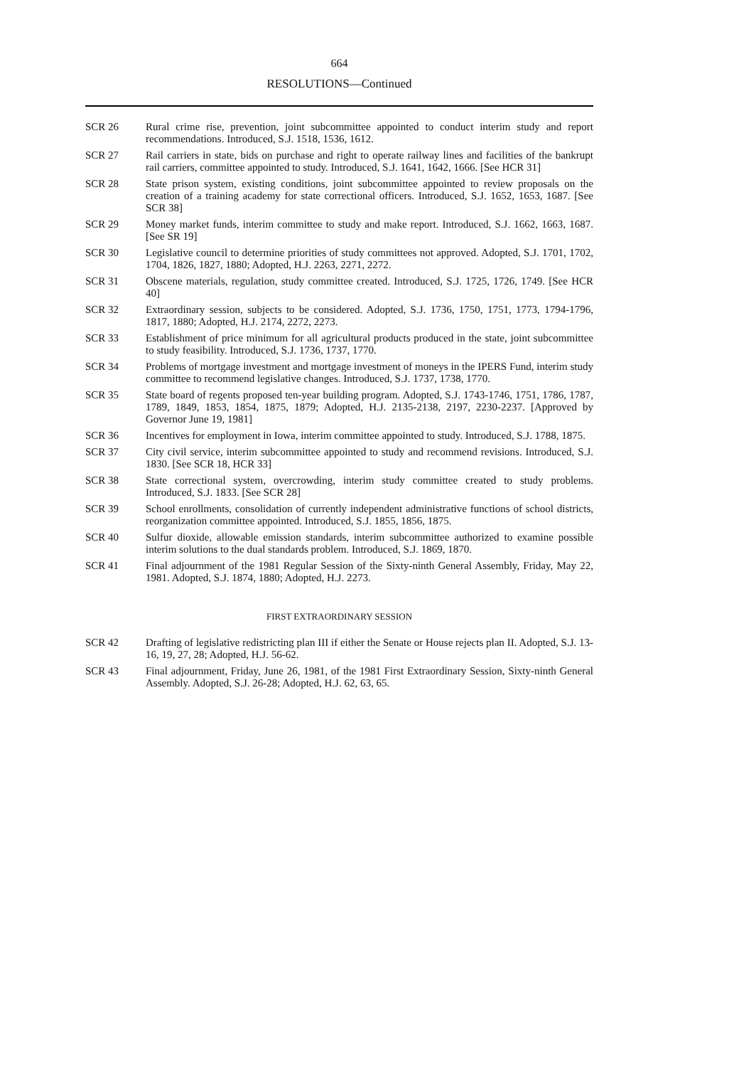664
RESOLUTIONS—Continued
SCR 26 Rural crime rise, prevention, joint subcommittee appointed to conduct interim study and report recommendations. Introduced, S.J. 1518, 1536, 1612.
SCR 27 Rail carriers in state, bids on purchase and right to operate railway lines and facilities of the bankrupt rail carriers, committee appointed to study. Introduced, S.J. 1641, 1642, 1666. [See HCR 31]
SCR 28 State prison system, existing conditions, joint subcommittee appointed to review proposals on the creation of a training academy for state correctional officers. Introduced, S.J. 1652, 1653, 1687. [See SCR 38]
SCR 29 Money market funds, interim committee to study and make report. Introduced, S.J. 1662, 1663, 1687. [See SR 19]
SCR 30 Legislative council to determine priorities of study committees not approved. Adopted, S.J. 1701, 1702, 1704, 1826, 1827, 1880; Adopted, H.J. 2263, 2271, 2272.
SCR 31 Obscene materials, regulation, study committee created. Introduced, S.J. 1725, 1726, 1749. [See HCR 40]
SCR 32 Extraordinary session, subjects to be considered. Adopted, S.J. 1736, 1750, 1751, 1773, 1794-1796, 1817, 1880; Adopted, H.J. 2174, 2272, 2273.
SCR 33 Establishment of price minimum for all agricultural products produced in the state, joint subcommittee to study feasibility. Introduced, S.J. 1736, 1737, 1770.
SCR 34 Problems of mortgage investment and mortgage investment of moneys in the IPERS Fund, interim study committee to recommend legislative changes. Introduced, S.J. 1737, 1738, 1770.
SCR 35 State board of regents proposed ten-year building program. Adopted, S.J. 1743-1746, 1751, 1786, 1787, 1789, 1849, 1853, 1854, 1875, 1879; Adopted, H.J. 2135-2138, 2197, 2230-2237. [Approved by Governor June 19, 1981]
SCR 36 Incentives for employment in Iowa, interim committee appointed to study. Introduced, S.J. 1788, 1875.
SCR 37 City civil service, interim subcommittee appointed to study and recommend revisions. Introduced, S.J. 1830. [See SCR 18, HCR 33]
SCR 38 State correctional system, overcrowding, interim study committee created to study problems. Introduced, S.J. 1833. [See SCR 28]
SCR 39 School enrollments, consolidation of currently independent administrative functions of school districts, reorganization committee appointed. Introduced, S.J. 1855, 1856, 1875.
SCR 40 Sulfur dioxide, allowable emission standards, interim subcommittee authorized to examine possible interim solutions to the dual standards problem. Introduced, S.J. 1869, 1870.
SCR 41 Final adjournment of the 1981 Regular Session of the Sixty-ninth General Assembly, Friday, May 22, 1981. Adopted, S.J. 1874, 1880; Adopted, H.J. 2273.
FIRST EXTRAORDINARY SESSION
SCR 42 Drafting of legislative redistricting plan III if either the Senate or House rejects plan II. Adopted, S.J. 13-16, 19, 27, 28; Adopted, H.J. 56-62.
SCR 43 Final adjournment, Friday, June 26, 1981, of the 1981 First Extraordinary Session, Sixty-ninth General Assembly. Adopted, S.J. 26-28; Adopted, H.J. 62, 63, 65.